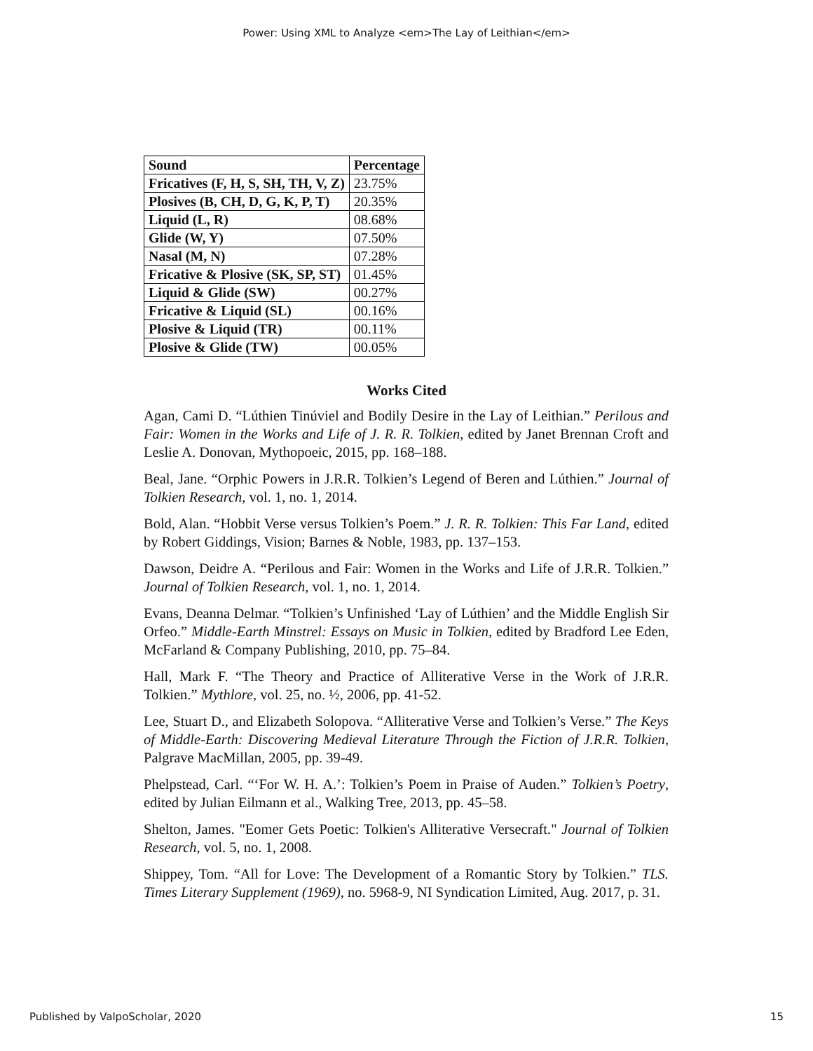Power: Using XML to Analyze <em>The Lay of Leithian</em>
| Sound | Percentage |
| --- | --- |
| Fricatives (F, H, S, SH, TH, V, Z) | 23.75% |
| Plosives (B, CH, D, G, K, P, T) | 20.35% |
| Liquid (L, R) | 08.68% |
| Glide (W, Y) | 07.50% |
| Nasal (M, N) | 07.28% |
| Fricative & Plosive (SK, SP, ST) | 01.45% |
| Liquid & Glide (SW) | 00.27% |
| Fricative & Liquid (SL) | 00.16% |
| Plosive & Liquid (TR) | 00.11% |
| Plosive & Glide (TW) | 00.05% |
Works Cited
Agan, Cami D. “Lúthien Tinúviel and Bodily Desire in the Lay of Leithian.” Perilous and Fair: Women in the Works and Life of J. R. R. Tolkien, edited by Janet Brennan Croft and Leslie A. Donovan, Mythopoeic, 2015, pp. 168–188.
Beal, Jane. “Orphic Powers in J.R.R. Tolkien’s Legend of Beren and Lúthien.” Journal of Tolkien Research, vol. 1, no. 1, 2014.
Bold, Alan. “Hobbit Verse versus Tolkien’s Poem.” J. R. R. Tolkien: This Far Land, edited by Robert Giddings, Vision; Barnes & Noble, 1983, pp. 137–153.
Dawson, Deidre A. “Perilous and Fair: Women in the Works and Life of J.R.R. Tolkien.” Journal of Tolkien Research, vol. 1, no. 1, 2014.
Evans, Deanna Delmar. “Tolkien’s Unfinished ‘Lay of Lúthien’ and the Middle English Sir Orfeo.” Middle-Earth Minstrel: Essays on Music in Tolkien, edited by Bradford Lee Eden, McFarland & Company Publishing, 2010, pp. 75–84.
Hall, Mark F. “The Theory and Practice of Alliterative Verse in the Work of J.R.R. Tolkien.” Mythlore, vol. 25, no. ½, 2006, pp. 41-52.
Lee, Stuart D., and Elizabeth Solopova. “Alliterative Verse and Tolkien’s Verse.” The Keys of Middle-Earth: Discovering Medieval Literature Through the Fiction of J.R.R. Tolkien, Palgrave MacMillan, 2005, pp. 39-49.
Phelpstead, Carl. “‘For W. H. A.’: Tolkien’s Poem in Praise of Auden.” Tolkien’s Poetry, edited by Julian Eilmann et al., Walking Tree, 2013, pp. 45–58.
Shelton, James. "Eomer Gets Poetic: Tolkien's Alliterative Versecraft." Journal of Tolkien Research, vol. 5, no. 1, 2008.
Shippey, Tom. “All for Love: The Development of a Romantic Story by Tolkien.” TLS. Times Literary Supplement (1969), no. 5968-9, NI Syndication Limited, Aug. 2017, p. 31.
Published by ValpoScholar, 2020 15